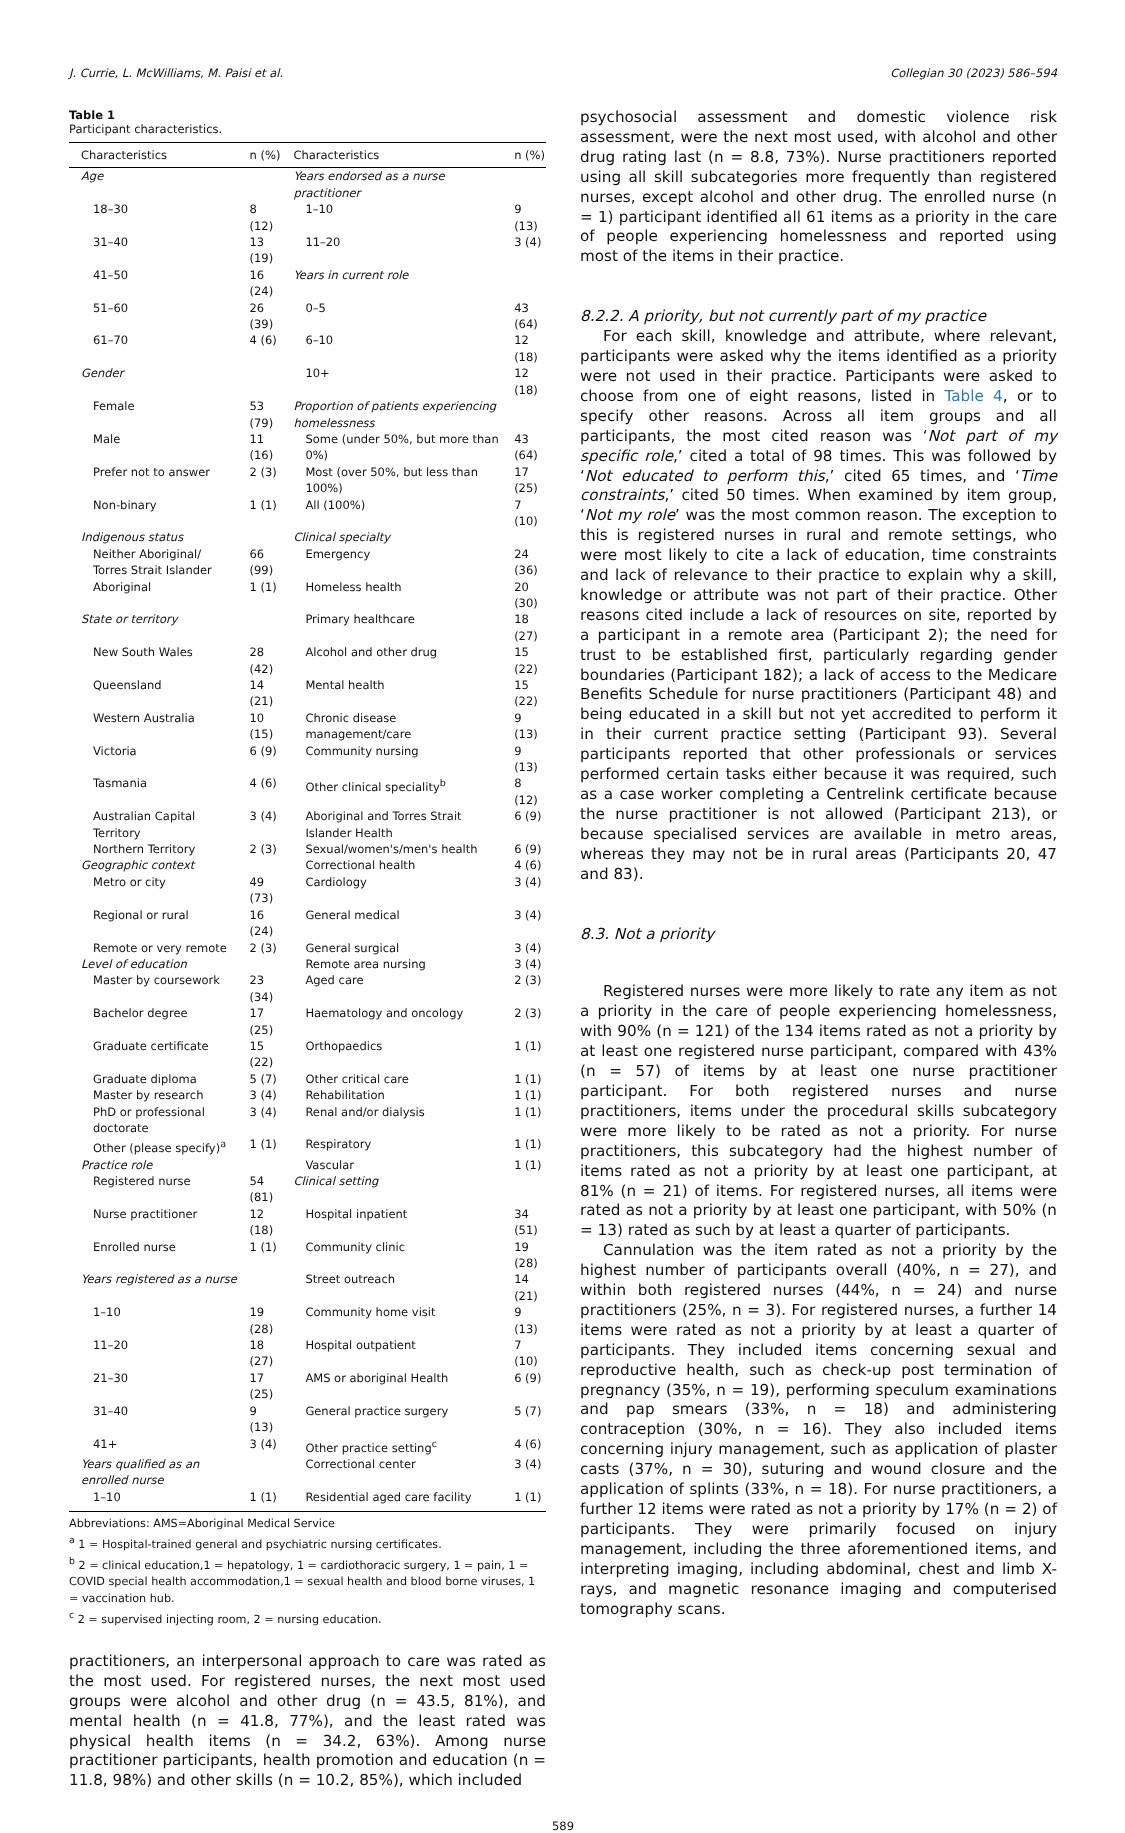J. Currie, L. McWilliams, M. Paisi et al. Collegian 30 (2023) 586–594
Table 1
Participant characteristics.
| Characteristics | n (%) | Characteristics | n (%) |
| --- | --- | --- | --- |
| Age | | Years endorsed as a nurse practitioner | |
| 18–30 | 8 (12) | 1–10 | 9 (13) |
| 31–40 | 13 (19) | 11–20 | 3 (4) |
| 41–50 | 16 (24) | Years in current role | |
| 51–60 | 26 (39) | 0–5 | 43 (64) |
| 61–70 | 4 (6) | 6–10 | 12 (18) |
| Gender | | 10+ | 12 (18) |
| Female | 53 (79) | Proportion of patients experiencing homelessness | |
| Male | 11 (16) | Some (under 50%, but more than 0%) | 43 (64) |
| Prefer not to answer | 2 (3) | Most (over 50%, but less than 100%) | 17 (25) |
| Non-binary | 1 (1) | All (100%) | 7 (10) |
| Indigenous status | | Clinical specialty | |
| Neither Aboriginal/ Torres Strait Islander | 66 (99) | Emergency | 24 (36) |
| Aboriginal | 1 (1) | Homeless health | 20 (30) |
| State or territory | | Primary healthcare | 18 (27) |
| New South Wales | 28 (42) | Alcohol and other drug | 15 (22) |
| Queensland | 14 (21) | Mental health | 15 (22) |
| Western Australia | 10 (15) | Chronic disease management/care | 9 (13) |
| Victoria | 6 (9) | Community nursing | 9 (13) |
| Tasmania | 4 (6) | Other clinical speciality<sup>b</sup> | 8 (12) |
| Australian Capital Territory | 3 (4) | Aboriginal and Torres Strait Islander Health | 6 (9) |
| Northern Territory | 2 (3) | Sexual/women's/men's health | 6 (9) |
| Geographic context | | Correctional health | 4 (6) |
| Metro or city | 49 (73) | Cardiology | 3 (4) |
| Regional or rural | 16 (24) | General medical | 3 (4) |
| Remote or very remote | 2 (3) | General surgical | 3 (4) |
| Level of education | | Remote area nursing | 3 (4) |
| Master by coursework | 23 (34) | Aged care | 2 (3) |
| Bachelor degree | 17 (25) | Haematology and oncology | 2 (3) |
| Graduate certificate | 15 (22) | Orthopaedics | 1 (1) |
| Graduate diploma | 5 (7) | Other critical care | 1 (1) |
| Master by research | 3 (4) | Rehabilitation | 1 (1) |
| PhD or professional doctorate | 3 (4) | Renal and/or dialysis | 1 (1) |
| Other (please specify)<sup>a</sup> | 1 (1) | Respiratory | 1 (1) |
| Practice role | | Vascular | 1 (1) |
| Registered nurse | 54 (81) | Clinical setting | |
| Nurse practitioner | 12 (18) | Hospital inpatient | 34 (51) |
| Enrolled nurse | 1 (1) | Community clinic | 19 (28) |
| Years registered as a nurse | | Street outreach | 14 (21) |
| 1–10 | 19 (28) | Community home visit | 9 (13) |
| 11–20 | 18 (27) | Hospital outpatient | 7 (10) |
| 21–30 | 17 (25) | AMS or aboriginal Health | 6 (9) |
| 31–40 | 9 (13) | General practice surgery | 5 (7) |
| 41+ | 3 (4) | Other practice setting<sup>c</sup> | 4 (6) |
| Years qualified as an enrolled nurse | | Correctional center | 3 (4) |
| 1–10 | 1 (1) | Residential aged care facility | 1 (1) |
Abbreviations: AMS=Aboriginal Medical Service
<sup>a</sup> 1 = Hospital-trained general and psychiatric nursing certificates.
<sup>b</sup> 2 = clinical education,1 = hepatology, 1 = cardiothoracic surgery, 1 = pain, 1 = COVID special health accommodation,1 = sexual health and blood borne viruses, 1 = vaccination hub.
<sup>c</sup> 2 = supervised injecting room, 2 = nursing education.
practitioners, an interpersonal approach to care was rated as the most used. For registered nurses, the next most used groups were alcohol and other drug (n = 43.5, 81%), and mental health (n = 41.8, 77%), and the least rated was physical health items (n = 34.2, 63%). Among nurse practitioner participants, health promotion and education (n = 11.8, 98%) and other skills (n = 10.2, 85%), which included
psychosocial assessment and domestic violence risk assessment, were the next most used, with alcohol and other drug rating last (n = 8.8, 73%). Nurse practitioners reported using all skill subcategories more frequently than registered nurses, except alcohol and other drug. The enrolled nurse (n = 1) participant identified all 61 items as a priority in the care of people experiencing homelessness and reported using most of the items in their practice.
8.2.2. A priority, but not currently part of my practice
For each skill, knowledge and attribute, where relevant, participants were asked why the items identified as a priority were not used in their practice. Participants were asked to choose from one of eight reasons, listed in Table 4, or to specify other reasons. Across all item groups and all participants, the most cited reason was ‘Not part of my specific role,’ cited a total of 98 times. This was followed by ‘Not educated to perform this,’ cited 65 times, and ‘Time constraints,’ cited 50 times. When examined by item group, ‘Not my role’ was the most common reason. The exception to this is registered nurses in rural and remote settings, who were most likely to cite a lack of education, time constraints and lack of relevance to their practice to explain why a skill, knowledge or attribute was not part of their practice. Other reasons cited include a lack of resources on site, reported by a participant in a remote area (Participant 2); the need for trust to be established first, particularly regarding gender boundaries (Participant 182); a lack of access to the Medicare Benefits Schedule for nurse practitioners (Participant 48) and being educated in a skill but not yet accredited to perform it in their current practice setting (Participant 93). Several participants reported that other professionals or services performed certain tasks either because it was required, such as a case worker completing a Centrelink certificate because the nurse practitioner is not allowed (Participant 213), or because specialised services are available in metro areas, whereas they may not be in rural areas (Participants 20, 47 and 83).
8.3. Not a priority
Registered nurses were more likely to rate any item as not a priority in the care of people experiencing homelessness, with 90% (n = 121) of the 134 items rated as not a priority by at least one registered nurse participant, compared with 43% (n = 57) of items by at least one nurse practitioner participant. For both registered nurses and nurse practitioners, items under the procedural skills subcategory were more likely to be rated as not a priority. For nurse practitioners, this subcategory had the highest number of items rated as not a priority by at least one participant, at 81% (n = 21) of items. For registered nurses, all items were rated as not a priority by at least one participant, with 50% (n = 13) rated as such by at least a quarter of participants.
Cannulation was the item rated as not a priority by the highest number of participants overall (40%, n = 27), and within both registered nurses (44%, n = 24) and nurse practitioners (25%, n = 3). For registered nurses, a further 14 items were rated as not a priority by at least a quarter of participants. They included items concerning sexual and reproductive health, such as check-up post termination of pregnancy (35%, n = 19), performing speculum examinations and pap smears (33%, n = 18) and administering contraception (30%, n = 16). They also included items concerning injury management, such as application of plaster casts (37%, n = 30), suturing and wound closure and the application of splints (33%, n = 18). For nurse practitioners, a further 12 items were rated as not a priority by 17% (n = 2) of participants. They were primarily focused on injury management, including the three aforementioned items, and interpreting imaging, including abdominal, chest and limb X-rays, and magnetic resonance imaging and computerised tomography scans.
589